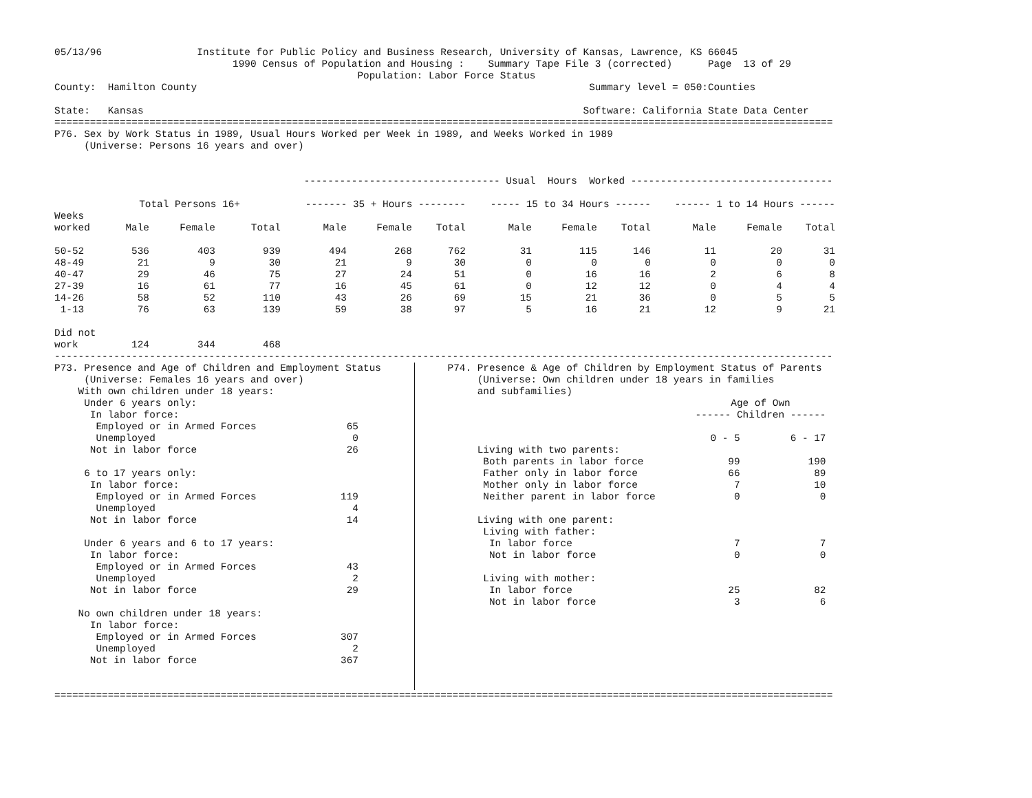05/13/96                Institute for Public Policy and Business Research, University of Kansas, Lawrence, KS 66045
                              1990 Census of Population and Housing :    Summary Tape File 3 (corrected)      Page  13 of 29
                                                   Population: Labor Force Status
County:  Hamilton County                                                                  Summary level = 050:Counties

State:   Kansas                                                                          Software: California State Data Center
===================================================================================================================================
P76. Sex by Work Status in 1989, Usual Hours Worked per Week in 1989, and Weeks Worked in 1989
     (Universe: Persons 16 years and over)


                                          --------------------------------- Usual  Hours  Worked ----------------------------------
| | Total Persons 16+ | | | ------- 35 + Hours -------- | | | ----- 15 to 34 Hours ------ | | | ------ 1 to 14 Hours ------ | | |
| --- | --- | --- | --- | --- | --- | --- | --- | --- | --- | --- | --- | --- |
| Weeks | | | | | | | | | | | | |
| worked | Male | Female | Total | Male | Female | Total | Male | Female | Total | Male | Female | Total |
| 50-52 | 536 | 403 | 939 | 494 | 268 | 762 | 31 | 115 | 146 | 11 | 20 | 31 |
| 48-49 | 21 | 9 | 30 | 21 | 9 | 30 | 0 | 0 | 0 | 0 | 0 | 0 |
| 40-47 | 29 | 46 | 75 | 27 | 24 | 51 | 0 | 16 | 16 | 2 | 6 | 8 |
| 27-39 | 16 | 61 | 77 | 16 | 45 | 61 | 0 | 12 | 12 | 0 | 4 | 4 |
| 14-26 | 58 | 52 | 110 | 43 | 26 | 69 | 15 | 21 | 36 | 0 | 5 | 5 |
| 1-13 | 76 | 63 | 139 | 59 | 38 | 97 | 5 | 16 | 21 | 12 | 9 | 21 |
| Did not | | | | | | | | | | | | |
| work | 124 | 344 | 468 | | | | | | | | | |
-----------------------------------------------------------------------------------------------------------------------------------
P73. Presence and Age of Children and Employment Status
     (Universe: Females 16 years and over)
| With own children under 18 years: | |
| Under 6 years only: | |
| In labor force: | |
| Employed or in Armed Forces | 65 |
| Unemployed | 0 |
| Not in labor force | 26 |
| 6 to 17 years only: | |
| In labor force: | |
| Employed or in Armed Forces | 119 |
| Unemployed | 4 |
| Not in labor force | 14 |
| Under 6 years and 6 to 17 years: | |
| In labor force: | |
| Employed or in Armed Forces | 43 |
| Unemployed | 2 |
| Not in labor force | 29 |
| No own children under 18 years: | |
| In labor force: | |
| Employed or in Armed Forces | 307 |
| Unemployed | 2 |
| Not in labor force | 367 |
P74. Presence & Age of Children by Employment Status of Parents
     (Universe: Own children under 18 years in families
     and subfamilies)
| | Age of Own | |
| | ------ Children ------ | |
| | 0 - 5 | 6 - 17 |
| Living with two parents: | | |
| Both parents in labor force | 99 | 190 |
| Father only in labor force | 66 | 89 |
| Mother only in labor force | 7 | 10 |
| Neither parent in labor force | 0 | 0 |
| Living with one parent: | | |
| Living with father: | | |
| In labor force | 7 | 7 |
| Not in labor force | 0 | 0 |
| Living with mother: | | |
| In labor force | 25 | 82 |
| Not in labor force | 3 | 6 |
===================================================================================================================================